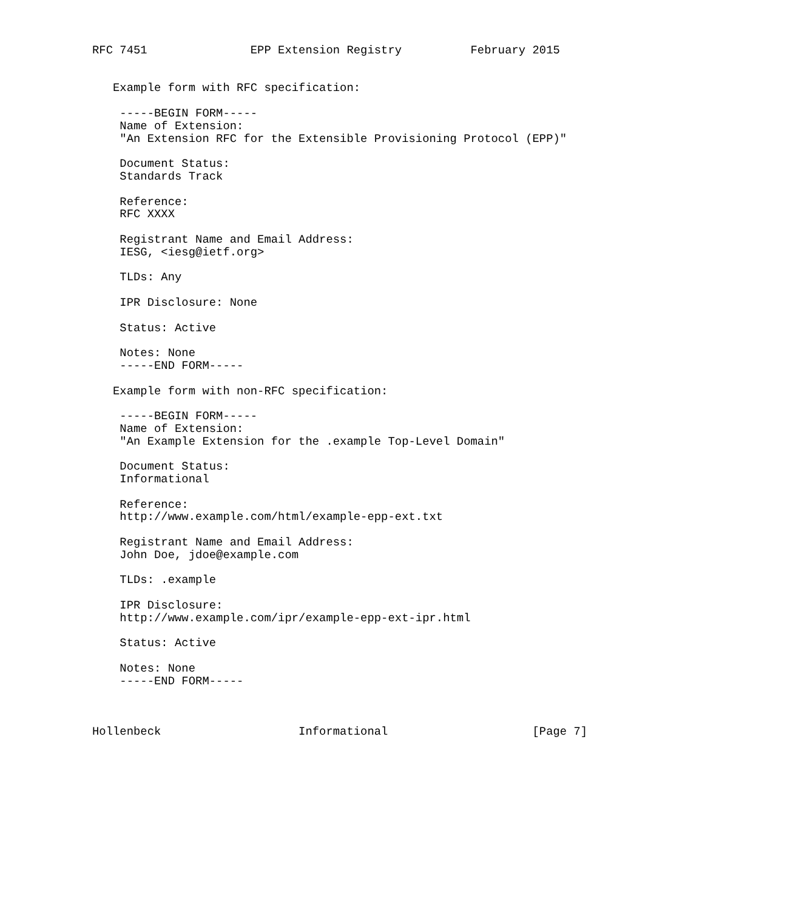RFC 7451               EPP Extension Registry          February 2015


   Example form with RFC specification:

    -----BEGIN FORM-----
    Name of Extension:
    "An Extension RFC for the Extensible Provisioning Protocol (EPP)"

    Document Status:
    Standards Track

    Reference:
    RFC XXXX

    Registrant Name and Email Address:
    IESG, <iesg@ietf.org>

    TLDs: Any

    IPR Disclosure: None

    Status: Active

    Notes: None
    -----END FORM-----

   Example form with non-RFC specification:

    -----BEGIN FORM-----
    Name of Extension:
    "An Example Extension for the .example Top-Level Domain"

    Document Status:
    Informational

    Reference:
    http://www.example.com/html/example-epp-ext.txt

    Registrant Name and Email Address:
    John Doe, jdoe@example.com

    TLDs: .example

    IPR Disclosure:
    http://www.example.com/ipr/example-epp-ext-ipr.html

    Status: Active

    Notes: None
    -----END FORM-----



Hollenbeck                    Informational                     [Page 7]